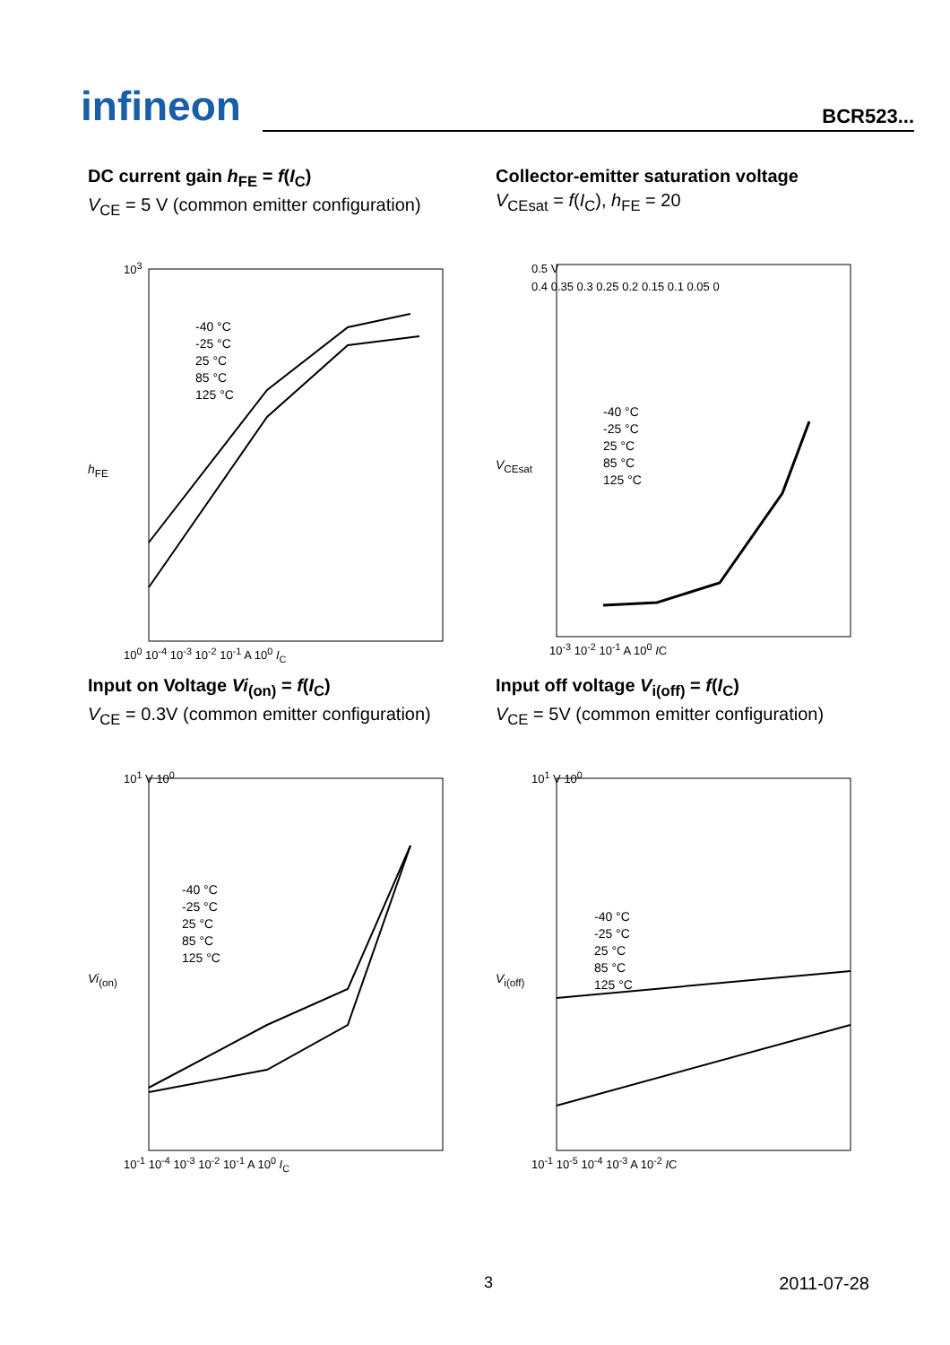infineon
BCR523...
DC current gain h<sub>FE</sub> = f(I<sub>C</sub>)
V<sub>CE</sub> = 5 V (common emitter configuration)
10<sup>3</sup>
-40 °C
-25 °C
25 °C
85 °C
125 °C
h<sub>FE</sub>
10<sup>0</sup> 10<sup>-4</sup> 10<sup>-3</sup> 10<sup>-2</sup> 10<sup>-1</sup> A 10<sup>0</sup> I<sub>C</sub>
Collector-emitter saturation voltage
V<sub>CEsat</sub> = f(I<sub>C</sub>), h<sub>FE</sub> = 20
0.5 V
0.4 0.35 0.3 0.25 0.2 0.15 0.1 0.05 0
-40 °C
-25 °C
25 °C
85 °C
125 °C
V<sub>CEsat</sub>
10<sup>-3</sup> 10<sup>-2</sup> 10<sup>-1</sup> A 10<sup>0</sup> IC
Input on Voltage Vi<sub>(on)</sub> = f(I<sub>C</sub>)
V<sub>CE</sub> = 0.3V (common emitter configuration)
10<sup>1</sup> V 10<sup>0</sup>
-40 °C
-25 °C
25 °C
85 °C
125 °C
Vi<sub>(on)</sub>
10<sup>-1</sup> 10<sup>-4</sup> 10<sup>-3</sup> 10<sup>-2</sup> 10<sup>-1</sup> A 10<sup>0</sup> I<sub>C</sub>
Input off voltage V<sub>i(off)</sub> = f(I<sub>C</sub>)
V<sub>CE</sub> = 5V (common emitter configuration)
10<sup>1</sup> V 10<sup>0</sup>
-40 °C
-25 °C
25 °C
85 °C
125 °C
V<sub>i(off)</sub>
10<sup>-1</sup> 10<sup>-5</sup> 10<sup>-4</sup> 10<sup>-3</sup> A 10<sup>-2</sup> IC
3 2011-07-28